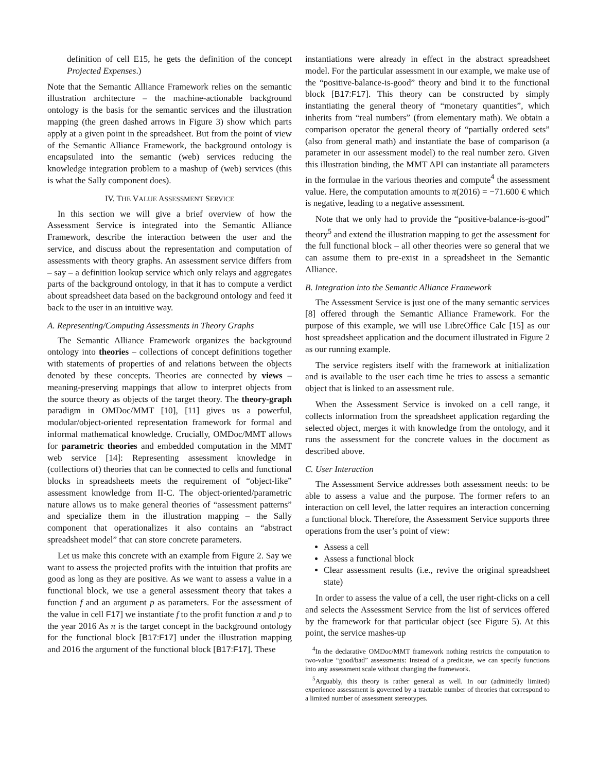definition of cell E15, he gets the definition of the concept Projected Expenses.)
Note that the Semantic Alliance Framework relies on the semantic illustration architecture – the machine-actionable background ontology is the basis for the semantic services and the illustration mapping (the green dashed arrows in Figure 3) show which parts apply at a given point in the spreadsheet. But from the point of view of the Semantic Alliance Framework, the background ontology is encapsulated into the semantic (web) services reducing the knowledge integration problem to a mashup of (web) services (this is what the Sally component does).
IV. THE VALUE ASSESSMENT SERVICE
In this section we will give a brief overview of how the Assessment Service is integrated into the Semantic Alliance Framework, describe the interaction between the user and the service, and discuss about the representation and computation of assessments with theory graphs. An assessment service differs from – say – a definition lookup service which only relays and aggregates parts of the background ontology, in that it has to compute a verdict about spreadsheet data based on the background ontology and feed it back to the user in an intuitive way.
A. Representing/Computing Assessments in Theory Graphs
The Semantic Alliance Framework organizes the background ontology into theories – collections of concept definitions together with statements of properties of and relations between the objects denoted by these concepts. Theories are connected by views – meaning-preserving mappings that allow to interpret objects from the source theory as objects of the target theory. The theory-graph paradigm in OMDoc/MMT [10], [11] gives us a powerful, modular/object-oriented representation framework for formal and informal mathematical knowledge. Crucially, OMDoc/MMT allows for parametric theories and embedded computation in the MMT web service [14]: Representing assessment knowledge in (collections of) theories that can be connected to cells and functional blocks in spreadsheets meets the requirement of “object-like” assessment knowledge from II-C. The object-oriented/parametric nature allows us to make general theories of “assessment patterns” and specialize them in the illustration mapping – the Sally component that operationalizes it also contains an “abstract spreadsheet model” that can store concrete parameters.
Let us make this concrete with an example from Figure 2. Say we want to assess the projected profits with the intuition that profits are good as long as they are positive. As we want to assess a value in a functional block, we use a general assessment theory that takes a function f and an argument p as parameters. For the assessment of the value in cell F17] we instantiate f to the profit function π and p to the year 2016 As π is the target concept in the background ontology for the functional block [B17:F17] under the illustration mapping and 2016 the argument of the functional block [B17:F17]. These
instantiations were already in effect in the abstract spreadsheet model. For the particular assessment in our example, we make use of the “positive-balance-is-good” theory and bind it to the functional block [B17:F17]. This theory can be constructed by simply instantiating the general theory of “monetary quantities”, which inherits from “real numbers” (from elementary math). We obtain a comparison operator the general theory of “partially ordered sets” (also from general math) and instantiate the base of comparison (a parameter in our assessment model) to the real number zero. Given this illustration binding, the MMT API can instantiate all parameters in the formulae in the various theories and compute<sup>4</sup> the assessment value. Here, the computation amounts to π(2016) = −71.600 € which is negative, leading to a negative assessment.
Note that we only had to provide the “positive-balance-is-good” theory<sup>5</sup> and extend the illustration mapping to get the assessment for the full functional block – all other theories were so general that we can assume them to pre-exist in a spreadsheet in the Semantic Alliance.
B. Integration into the Semantic Alliance Framework
The Assessment Service is just one of the many semantic services [8] offered through the Semantic Alliance Framework. For the purpose of this example, we will use LibreOffice Calc [15] as our host spreadsheet application and the document illustrated in Figure 2 as our running example.
The service registers itself with the framework at initialization and is available to the user each time he tries to assess a semantic object that is linked to an assessment rule.
When the Assessment Service is invoked on a cell range, it collects information from the spreadsheet application regarding the selected object, merges it with knowledge from the ontology, and it runs the assessment for the concrete values in the document as described above.
C. User Interaction
The Assessment Service addresses both assessment needs: to be able to assess a value and the purpose. The former refers to an interaction on cell level, the latter requires an interaction concerning a functional block. Therefore, the Assessment Service supports three operations from the user’s point of view:
Assess a cell
Assess a functional block
Clear assessment results (i.e., revive the original spreadsheet state)
In order to assess the value of a cell, the user right-clicks on a cell and selects the Assessment Service from the list of services offered by the framework for that particular object (see Figure 5). At this point, the service mashes-up
<sup>4</sup> In the declarative OMDoc/MMT framework nothing restricts the computation to two-value “good/bad” assessments: Instead of a predicate, we can specify functions into any assessment scale without changing the framework.
<sup>5</sup> Arguably, this theory is rather general as well. In our (admittedly limited) experience assessment is governed by a tractable number of theories that correspond to a limited number of assessment stereotypes.